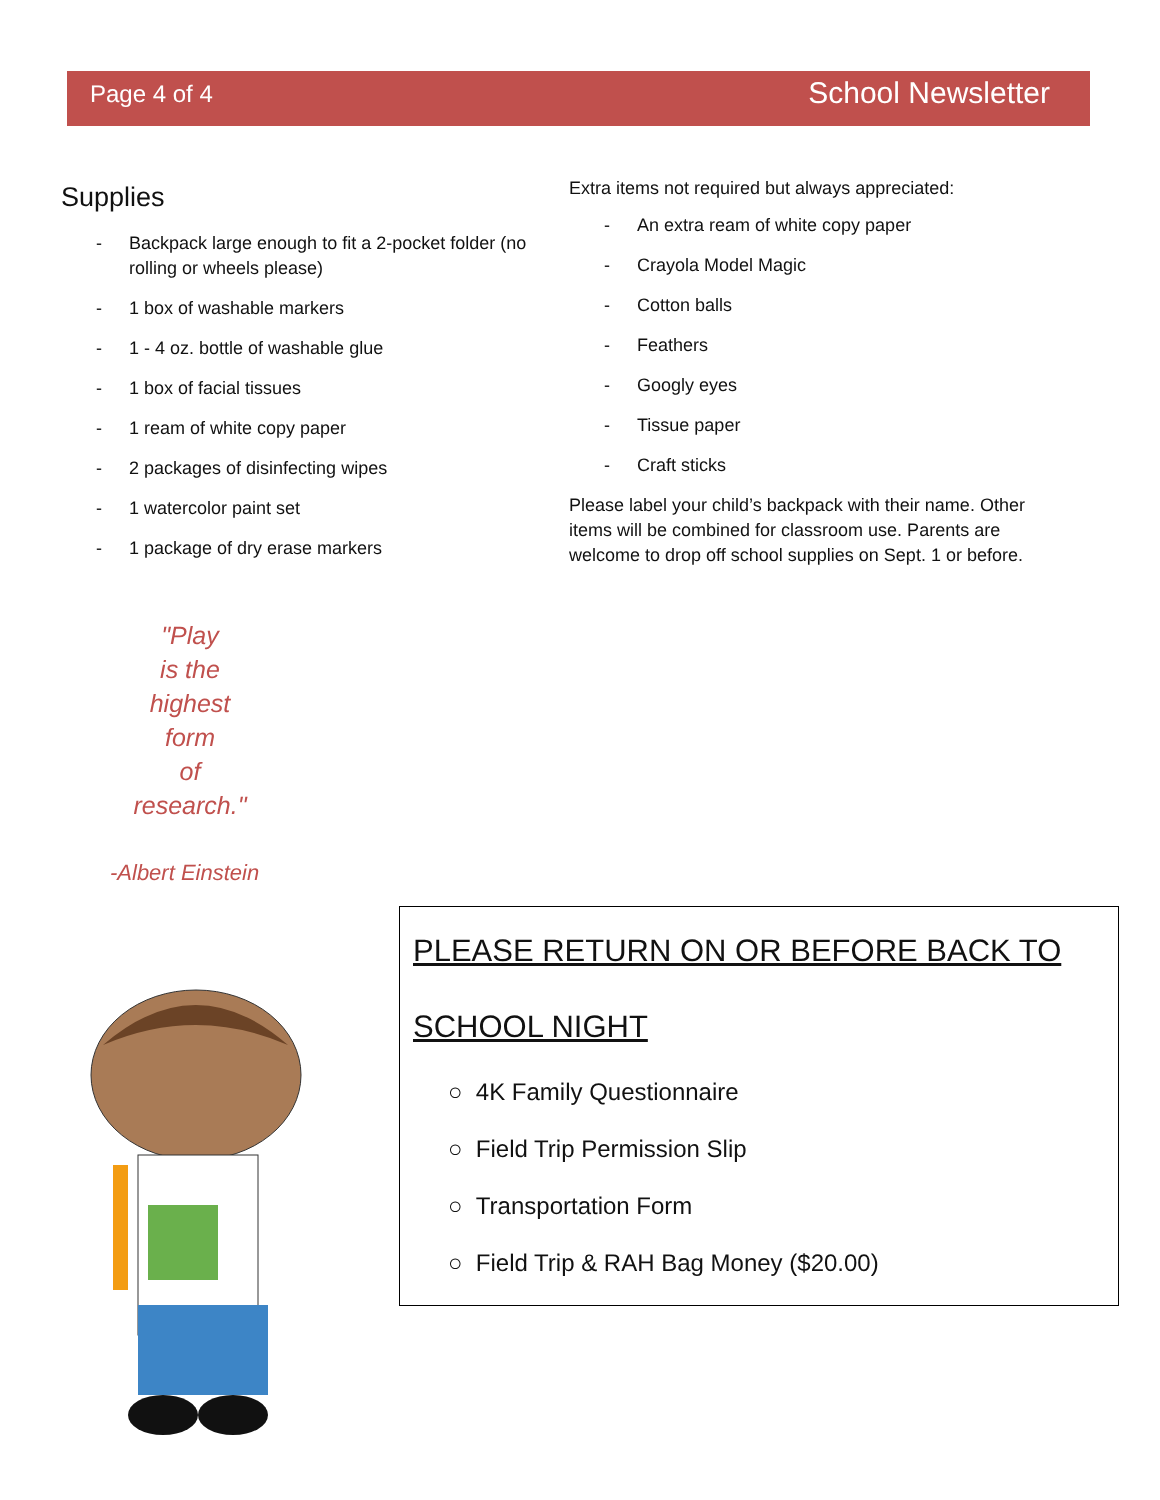Page 4 of 4 School Newsletter
Supplies
- Backpack large enough to fit a 2-pocket folder (no rolling or wheels please)
- 1 box of washable markers
- 1 - 4 oz. bottle of washable glue
- 1 box of facial tissues
- 1 ream of white copy paper
- 2 packages of disinfecting wipes
- 1 watercolor paint set
- 1 package of dry erase markers
Extra items not required but always appreciated:
- An extra ream of white copy paper
- Crayola Model Magic
- Cotton balls
- Feathers
- Googly eyes
- Tissue paper
- Craft sticks
Please label your child’s backpack with their name. Other items will be combined for classroom use. Parents are welcome to drop off school supplies on Sept. 1 or before.
"Play
is the
highest
form
of
research."
-Albert Einstein
PLEASE RETURN ON OR BEFORE BACK TO
SCHOOL NIGHT
○ 4K Family Questionnaire
○ Field Trip Permission Slip
○ Transportation Form
○ Field Trip & RAH Bag Money ($20.00)